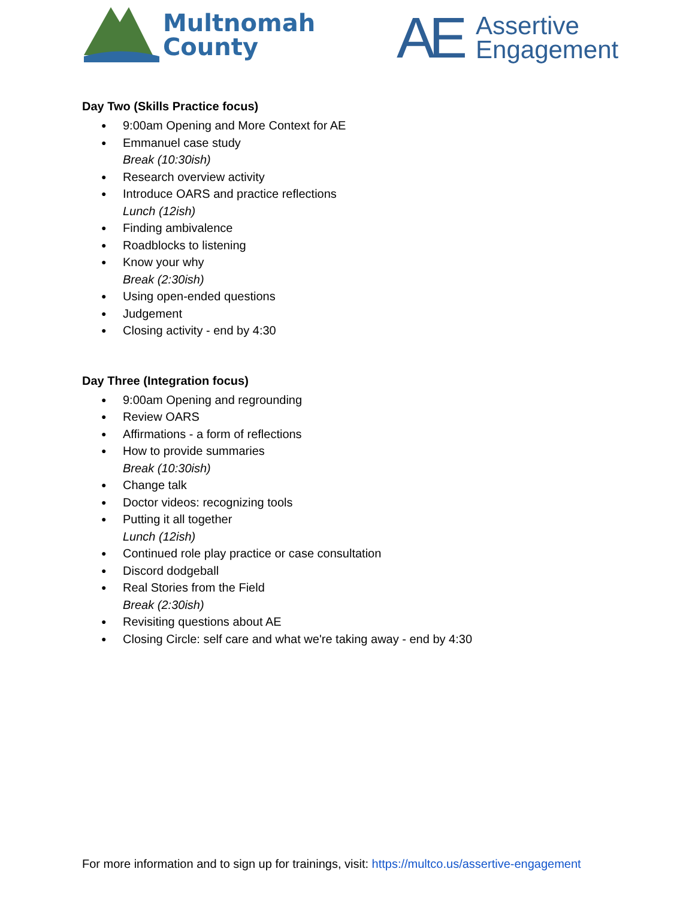Multnomah
County
AE
Assertive
Engagement
Day Two (Skills Practice focus)
9:00am Opening and More Context for AE
Emmanuel case study
Break (10:30ish)
Research overview activity
Introduce OARS and practice reflections
Lunch (12ish)
Finding ambivalence
Roadblocks to listening
Know your why
Break (2:30ish)
Using open-ended questions
Judgement
Closing activity - end by 4:30
Day Three (Integration focus)
9:00am Opening and regrounding
Review OARS
Affirmations - a form of reflections
How to provide summaries
Break (10:30ish)
Change talk
Doctor videos: recognizing tools
Putting it all together
Lunch (12ish)
Continued role play practice or case consultation
Discord dodgeball
Real Stories from the Field
Break (2:30ish)
Revisiting questions about AE
Closing Circle: self care and what we're taking away - end by 4:30
For more information and to sign up for trainings, visit: https://multco.us/assertive-engagement